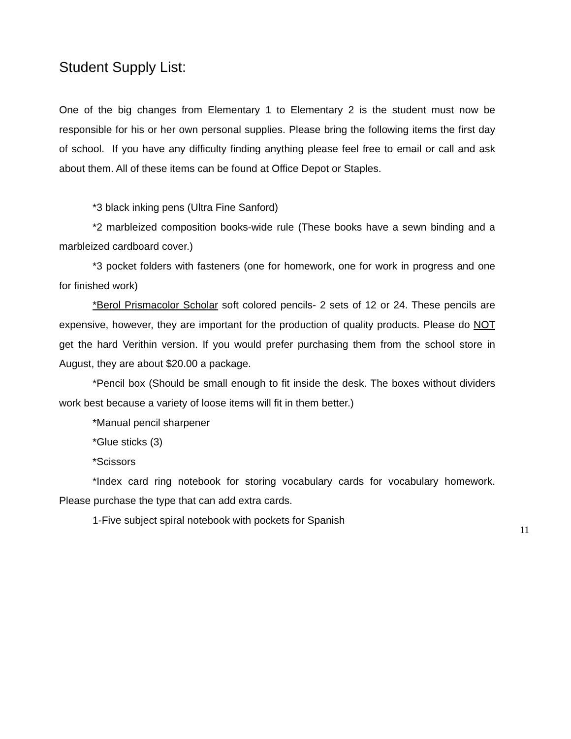Student Supply List:
One of the big changes from Elementary 1 to Elementary 2 is the student must now be responsible for his or her own personal supplies. Please bring the following items the first day of school. If you have any difficulty finding anything please feel free to email or call and ask about them. All of these items can be found at Office Depot or Staples.
*3 black inking pens (Ultra Fine Sanford)
*2 marbleized composition books-wide rule (These books have a sewn binding and a marbleized cardboard cover.)
*3 pocket folders with fasteners (one for homework, one for work in progress and one for finished work)
*Berol Prismacolor Scholar soft colored pencils- 2 sets of 12 or 24. These pencils are expensive, however, they are important for the production of quality products. Please do NOT get the hard Verithin version. If you would prefer purchasing them from the school store in August, they are about $20.00 a package.
*Pencil box (Should be small enough to fit inside the desk. The boxes without dividers work best because a variety of loose items will fit in them better.)
*Manual pencil sharpener
*Glue sticks (3)
*Scissors
*Index card ring notebook for storing vocabulary cards for vocabulary homework. Please purchase the type that can add extra cards.
1-Five subject spiral notebook with pockets for Spanish
11